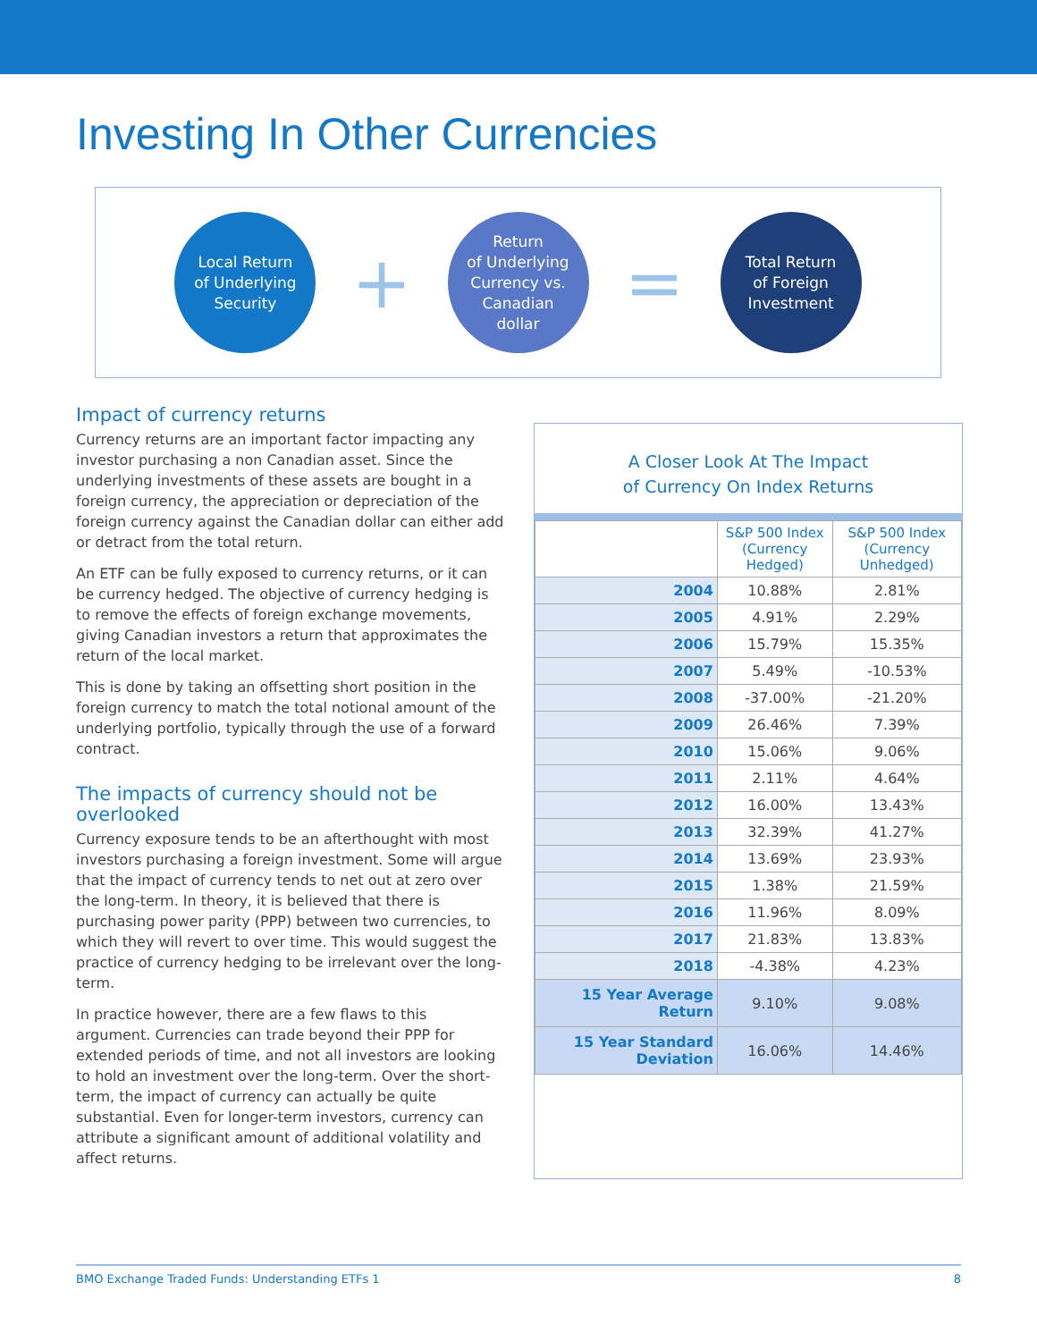Investing In Other Currencies
Local Return
of Underlying
Security
+
Return
of Underlying
Currency vs.
Canadian
dollar
=
Total Return
of Foreign
Investment
Impact of currency returns
Currency returns are an important factor impacting any investor purchasing a non Canadian asset. Since the underlying investments of these assets are bought in a foreign currency, the appreciation or depreciation of the foreign currency against the Canadian dollar can either add or detract from the total return.
An ETF can be fully exposed to currency returns, or it can be currency hedged. The objective of currency hedging is to remove the effects of foreign exchange movements, giving Canadian investors a return that approximates the return of the local market.
This is done by taking an offsetting short position in the foreign currency to match the total notional amount of the underlying portfolio, typically through the use of a forward contract.
The impacts of currency should not be overlooked
Currency exposure tends to be an afterthought with most investors purchasing a foreign investment. Some will argue that the impact of currency tends to net out at zero over the long-term. In theory, it is believed that there is purchasing power parity (PPP) between two currencies, to which they will revert to over time. This would suggest the practice of currency hedging to be irrelevant over the long-term.
In practice however, there are a few flaws to this argument. Currencies can trade beyond their PPP for extended periods of time, and not all investors are looking to hold an investment over the long-term. Over the short-term, the impact of currency can actually be quite substantial. Even for longer-term investors, currency can attribute a significant amount of additional volatility and affect returns.
A Closer Look At The Impact
of Currency On Index Returns
| | S&P 500 Index (Currency Hedged) | S&P 500 Index (Currency Unhedged) |
| --- | --- | --- |
| 2004 | 10.88% | 2.81% |
| 2005 | 4.91% | 2.29% |
| 2006 | 15.79% | 15.35% |
| 2007 | 5.49% | -10.53% |
| 2008 | -37.00% | -21.20% |
| 2009 | 26.46% | 7.39% |
| 2010 | 15.06% | 9.06% |
| 2011 | 2.11% | 4.64% |
| 2012 | 16.00% | 13.43% |
| 2013 | 32.39% | 41.27% |
| 2014 | 13.69% | 23.93% |
| 2015 | 1.38% | 21.59% |
| 2016 | 11.96% | 8.09% |
| 2017 | 21.83% | 13.83% |
| 2018 | -4.38% | 4.23% |
| 15 Year Average Return | 9.10% | 9.08% |
| 15 Year Standard Deviation | 16.06% | 14.46% |
BMO Exchange Traded Funds: Understanding ETFs 1 8